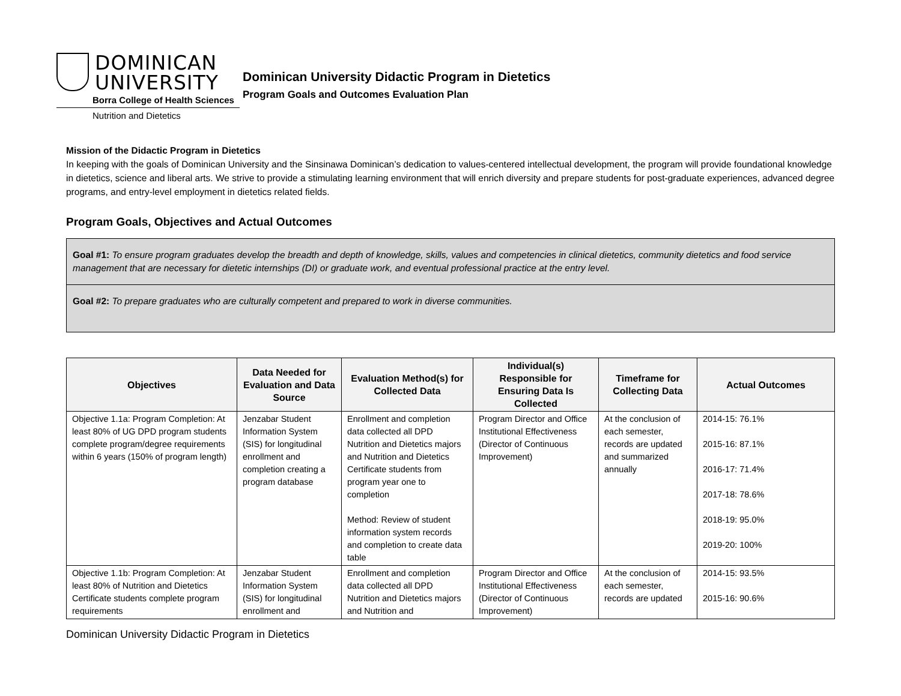DOMINICAN
UNIVERSITY
Borra College of Health Sciences
Nutrition and Dietetics
Dominican University Didactic Program in Dietetics
Program Goals and Outcomes Evaluation Plan
Mission of the Didactic Program in Dietetics
In keeping with the goals of Dominican University and the Sinsinawa Dominican’s dedication to values-centered intellectual development, the program will provide foundational knowledge in dietetics, science and liberal arts. We strive to provide a stimulating learning environment that will enrich diversity and prepare students for post-graduate experiences, advanced degree programs, and entry-level employment in dietetics related fields.
Program Goals, Objectives and Actual Outcomes
Goal #1: To ensure program graduates develop the breadth and depth of knowledge, skills, values and competencies in clinical dietetics, community dietetics and food service management that are necessary for dietetic internships (DI) or graduate work, and eventual professional practice at the entry level.
Goal #2: To prepare graduates who are culturally competent and prepared to work in diverse communities.
| Objectives | Data Needed for Evaluation and Data Source | Evaluation Method(s) for Collected Data | Individual(s) Responsible for Ensuring Data Is Collected | Timeframe for Collecting Data | Actual Outcomes |
| --- | --- | --- | --- | --- | --- |
| Objective 1.1a: Program Completion: At least 80% of UG DPD program students complete program/degree requirements within 6 years (150% of program length) | Jenzabar Student Information System (SIS) for longitudinal enrollment and completion creating a program database | Enrollment and completion data collected all DPD Nutrition and Dietetics majors and Nutrition and Dietetics Certificate students from program year one to completion Method: Review of student information system records and completion to create data table | Program Director and Office Institutional Effectiveness (Director of Continuous Improvement) | At the conclusion of each semester, records are updated and summarized annually | 2014-15: 76.1% 2015-16: 87.1% 2016-17: 71.4% 2017-18: 78.6% 2018-19: 95.0% 2019-20: 100% |
| Objective 1.1b: Program Completion: At least 80% of Nutrition and Dietetics Certificate students complete program requirements | Jenzabar Student Information System (SIS) for longitudinal enrollment and | Enrollment and completion data collected all DPD Nutrition and Dietetics majors and Nutrition and | Program Director and Office Institutional Effectiveness (Director of Continuous Improvement) | At the conclusion of each semester, records are updated | 2014-15: 93.5% 2015-16: 90.6% |
Dominican University Didactic Program in Dietetics